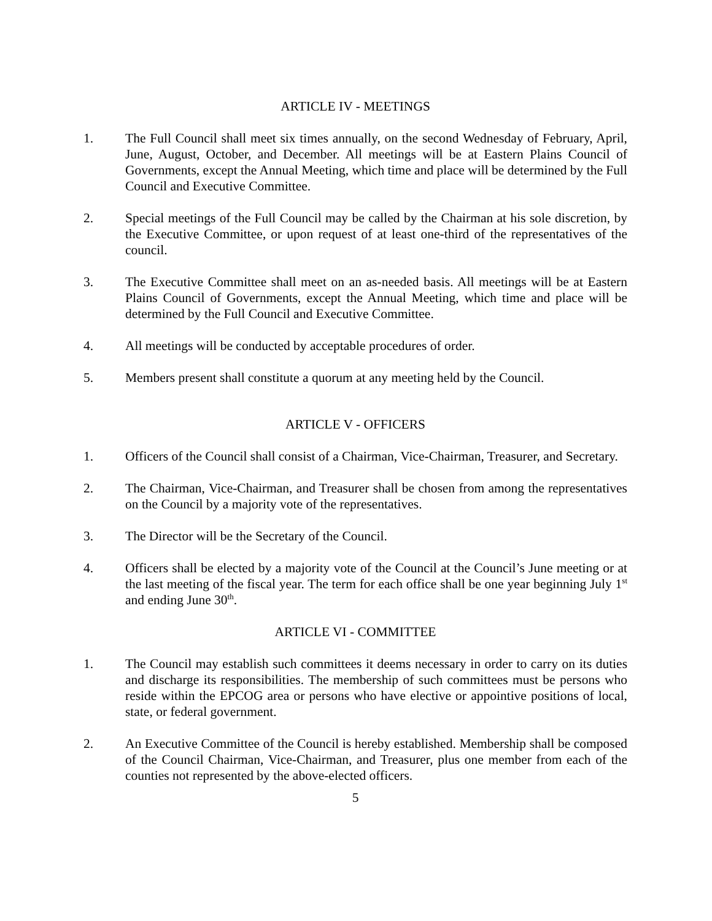ARTICLE IV - MEETINGS
1. The Full Council shall meet six times annually, on the second Wednesday of February, April, June, August, October, and December. All meetings will be at Eastern Plains Council of Governments, except the Annual Meeting, which time and place will be determined by the Full Council and Executive Committee.
2. Special meetings of the Full Council may be called by the Chairman at his sole discretion, by the Executive Committee, or upon request of at least one-third of the representatives of the council.
3. The Executive Committee shall meet on an as-needed basis. All meetings will be at Eastern Plains Council of Governments, except the Annual Meeting, which time and place will be determined by the Full Council and Executive Committee.
4. All meetings will be conducted by acceptable procedures of order.
5. Members present shall constitute a quorum at any meeting held by the Council.
ARTICLE V - OFFICERS
1. Officers of the Council shall consist of a Chairman, Vice-Chairman, Treasurer, and Secretary.
2. The Chairman, Vice-Chairman, and Treasurer shall be chosen from among the representatives on the Council by a majority vote of the representatives.
3. The Director will be the Secretary of the Council.
4. Officers shall be elected by a majority vote of the Council at the Council’s June meeting or at the last meeting of the fiscal year. The term for each office shall be one year beginning July 1<sup>st</sup> and ending June 30<sup>th</sup>.
ARTICLE VI - COMMITTEE
1. The Council may establish such committees it deems necessary in order to carry on its duties and discharge its responsibilities. The membership of such committees must be persons who reside within the EPCOG area or persons who have elective or appointive positions of local, state, or federal government.
2. An Executive Committee of the Council is hereby established. Membership shall be composed of the Council Chairman, Vice-Chairman, and Treasurer, plus one member from each of the counties not represented by the above-elected officers.
5